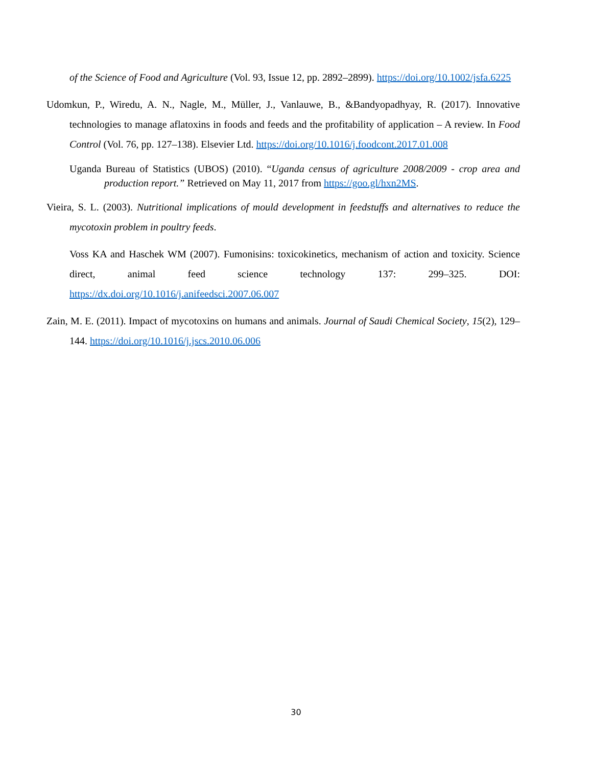of the Science of Food and Agriculture (Vol. 93, Issue 12, pp. 2892–2899). https://doi.org/10.1002/jsfa.6225
Udomkun, P., Wiredu, A. N., Nagle, M., Müller, J., Vanlauwe, B., &Bandyopadhyay, R. (2017). Innovative technologies to manage aflatoxins in foods and feeds and the profitability of application – A review. In Food Control (Vol. 76, pp. 127–138). Elsevier Ltd. https://doi.org/10.1016/j.foodcont.2017.01.008
Uganda Bureau of Statistics (UBOS) (2010). “Uganda census of agriculture 2008/2009 - crop area and production report.” Retrieved on May 11, 2017 from https://goo.gl/hxn2MS.
Vieira, S. L. (2003). Nutritional implications of mould development in feedstuffs and alternatives to reduce the mycotoxin problem in poultry feeds.
Voss KA and Haschek WM (2007). Fumonisins: toxicokinetics, mechanism of action and toxicity. Science direct, animal feed science technology 137: 299–325. DOI: https://dx.doi.org/10.1016/j.anifeedsci.2007.06.007
Zain, M. E. (2011). Impact of mycotoxins on humans and animals. Journal of Saudi Chemical Society, 15(2), 129–144. https://doi.org/10.1016/j.jscs.2010.06.006
30